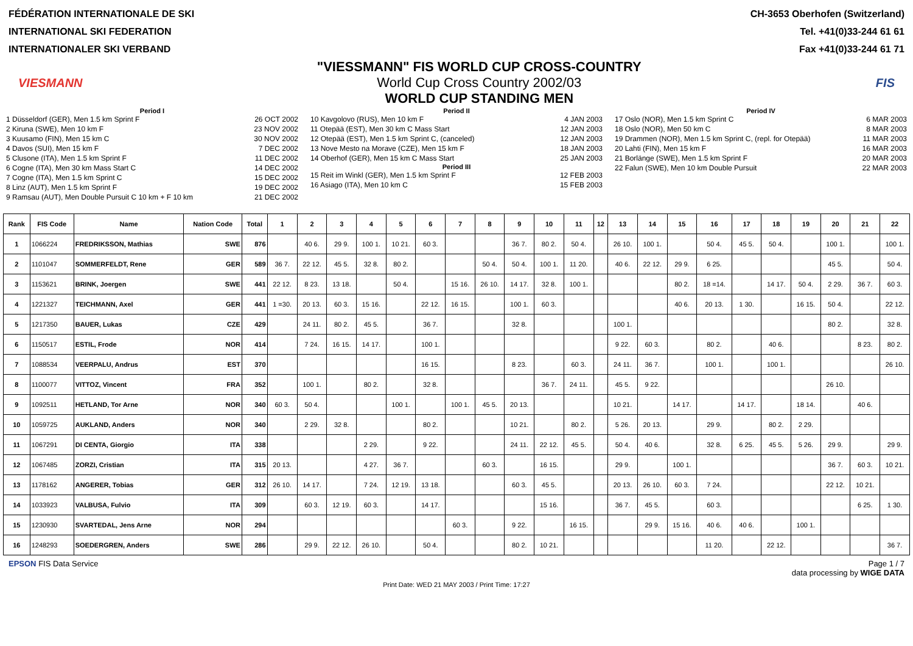FÉDÉRATION INTERNATIONALE DE SKI
INTERNATIONAL SKI FEDERATION
INTERNATIONALER SKI VERBAND
CH-3653 Oberhofen (Switzerland)
Tel. +41(0)33-244 61 61
Fax +41(0)33-244 61 71
VIESMANN
"VIESSMANN" FIS WORLD CUP CROSS-COUNTRY
World Cup Cross Country 2002/03
WORLD CUP STANDING MEN
FIS
Period I
1 Düsseldorf (GER), Men 1.5 km Sprint F 26 OCT 2002
2 Kiruna (SWE), Men 10 km F 23 NOV 2002
3 Kuusamo (FIN), Men 15 km C 30 NOV 2002
4 Davos (SUI), Men 15 km F 7 DEC 2002
5 Clusone (ITA), Men 1.5 km Sprint F 11 DEC 2002
6 Cogne (ITA), Men 30 km Mass Start C 14 DEC 2002
7 Cogne (ITA), Men 1.5 km Sprint C 15 DEC 2002
8 Linz (AUT), Men 1.5 km Sprint F 19 DEC 2002
9 Ramsau (AUT), Men Double Pursuit C 10 km + F 10 km 21 DEC 2002
Period II
10 Kavgolovo (RUS), Men 10 km F 4 JAN 2003
11 Otepää (EST), Men 30 km C Mass Start 12 JAN 2003
12 Otepää (EST), Men 1.5 km Sprint C, (canceled) 12 JAN 2003
13 Nove Mesto na Morave (CZE), Men 15 km F 18 JAN 2003
14 Oberhof (GER), Men 15 km C Mass Start 25 JAN 2003
Period III
15 Reit im Winkl (GER), Men 1.5 km Sprint F 12 FEB 2003
16 Asiago (ITA), Men 10 km C 15 FEB 2003
Period IV
17 Oslo (NOR), Men 1.5 km Sprint C 6 MAR 2003
18 Oslo (NOR), Men 50 km C 8 MAR 2003
19 Drammen (NOR), Men 1.5 km Sprint C, (repl. for Otepää) 11 MAR 2003
20 Lahti (FIN), Men 15 km F 16 MAR 2003
21 Borlänge (SWE), Men 1.5 km Sprint F 20 MAR 2003
22 Falun (SWE), Men 10 km Double Pursuit 22 MAR 2003
| Rank | FIS Code | Name | Nation Code | Total | 1 | 2 | 3 | 4 | 5 | 6 | 7 | 8 | 9 | 10 | 11 | 12 | 13 | 14 | 15 | 16 | 17 | 18 | 19 | 20 | 21 | 22 |
| --- | --- | --- | --- | --- | --- | --- | --- | --- | --- | --- | --- | --- | --- | --- | --- | --- | --- | --- | --- | --- | --- | --- | --- | --- | --- | --- |
| 1 | 1066224 | FREDRIKSSON, Mathias | SWE | 876 | | 40 6. | 29 9. | 100 1. | 10 21. | 60 3. | | | 36 7. | 80 2. | 50 4. | | 26 10. | 100 1. | | 50 4. | 45 5. | 50 4. | | 100 1. | | 100 1. |
| 2 | 1101047 | SOMMERFELDT, Rene | GER | 589 | 36 7. | 22 12. | 45 5. | 32 8. | 80 2. | | | 50 4. | 50 4. | 100 1. | 11 20. | | 40 6. | 22 12. | 29 9. | 6 25. | | | | 45 5. | | 50 4. |
| 3 | 1153621 | BRINK, Joergen | SWE | 441 | 22 12. | 8 23. | 13 18. | | 50 4. | | 15 16. | 26 10. | 14 17. | 32 8. | 100 1. | | | | 80 2. | 18 =14. | | 14 17. | 50 4. | 2 29. | 36 7. | 60 3. |
| 4 | 1221327 | TEICHMANN, Axel | GER | 441 | 1 =30. | 20 13. | 60 3. | 15 16. | | 22 12. | 16 15. | | 100 1. | 60 3. | | | | | 40 6. | 20 13. | 1 30. | | 16 15. | 50 4. | | 22 12. |
| 5 | 1217350 | BAUER, Lukas | CZE | 429 | | 24 11. | 80 2. | 45 5. | | 36 7. | | | 32 8. | | | | 100 1. | | | | | | | 80 2. | | 32 8. |
| 6 | 1150517 | ESTIL, Frode | NOR | 414 | | 7 24. | 16 15. | 14 17. | | 100 1. | | | | | | | 9 22. | 60 3. | | 80 2. | | 40 6. | | | 8 23. | 80 2. |
| 7 | 1088534 | VEERPALU, Andrus | EST | 370 | | | | | | 16 15. | | | 8 23. | | 60 3. | | 24 11. | 36 7. | | 100 1. | | 100 1. | | | | 26 10. |
| 8 | 1100077 | VITTOZ, Vincent | FRA | 352 | | 100 1. | | 80 2. | | 32 8. | | | | 36 7. | 24 11. | | 45 5. | 9 22. | | | | | | 26 10. | | |
| 9 | 1092511 | HETLAND, Tor Arne | NOR | 340 | 60 3. | 50 4. | | | 100 1. | | 100 1. | 45 5. | 20 13. | | | | 10 21. | | 14 17. | | 14 17. | | 18 14. | | 40 6. | |
| 10 | 1059725 | AUKLAND, Anders | NOR | 340 | | 2 29. | 32 8. | | | 80 2. | | | 10 21. | | 80 2. | | 5 26. | 20 13. | | 29 9. | | 80 2. | 2 29. | | | |
| 11 | 1067291 | DI CENTA, Giorgio | ITA | 338 | | | | 2 29. | | 9 22. | | | 24 11. | 22 12. | 45 5. | | 50 4. | 40 6. | | 32 8. | 6 25. | 45 5. | 5 26. | 29 9. | | 29 9. |
| 12 | 1067485 | ZORZI, Cristian | ITA | 315 | 20 13. | | | 4 27. | 36 7. | | | 60 3. | | 16 15. | | | 29 9. | | 100 1. | | | | | 36 7. | 60 3. | 10 21. |
| 13 | 1178162 | ANGERER, Tobias | GER | 312 | 26 10. | 14 17. | | 7 24. | 12 19. | 13 18. | | | 60 3. | 45 5. | | | 20 13. | 26 10. | 60 3. | 7 24. | | | | 22 12. | 10 21. | |
| 14 | 1033923 | VALBUSA, Fulvio | ITA | 309 | | 60 3. | 12 19. | 60 3. | | 14 17. | | | | 15 16. | | | 36 7. | 45 5. | | 60 3. | | | | | 6 25. | 1 30. |
| 15 | 1230930 | SVARTEDAL, Jens Arne | NOR | 294 | | | | | | | 60 3. | | 9 22. | | 16 15. | | | 29 9. | 15 16. | 40 6. | 40 6. | | 100 1. | | | |
| 16 | 1248293 | SOEDERGREN, Anders | SWE | 286 | | 29 9. | 22 12. | 26 10. | | 50 4. | | | 80 2. | 10 21. | | | | | | 11 20. | | 22 12. | | | | 36 7. |
EPSON FIS Data Service Page 1 / 7
data processing by WIGE DATA
Print Date: WED 21 MAY 2003 / Print Time: 17:27